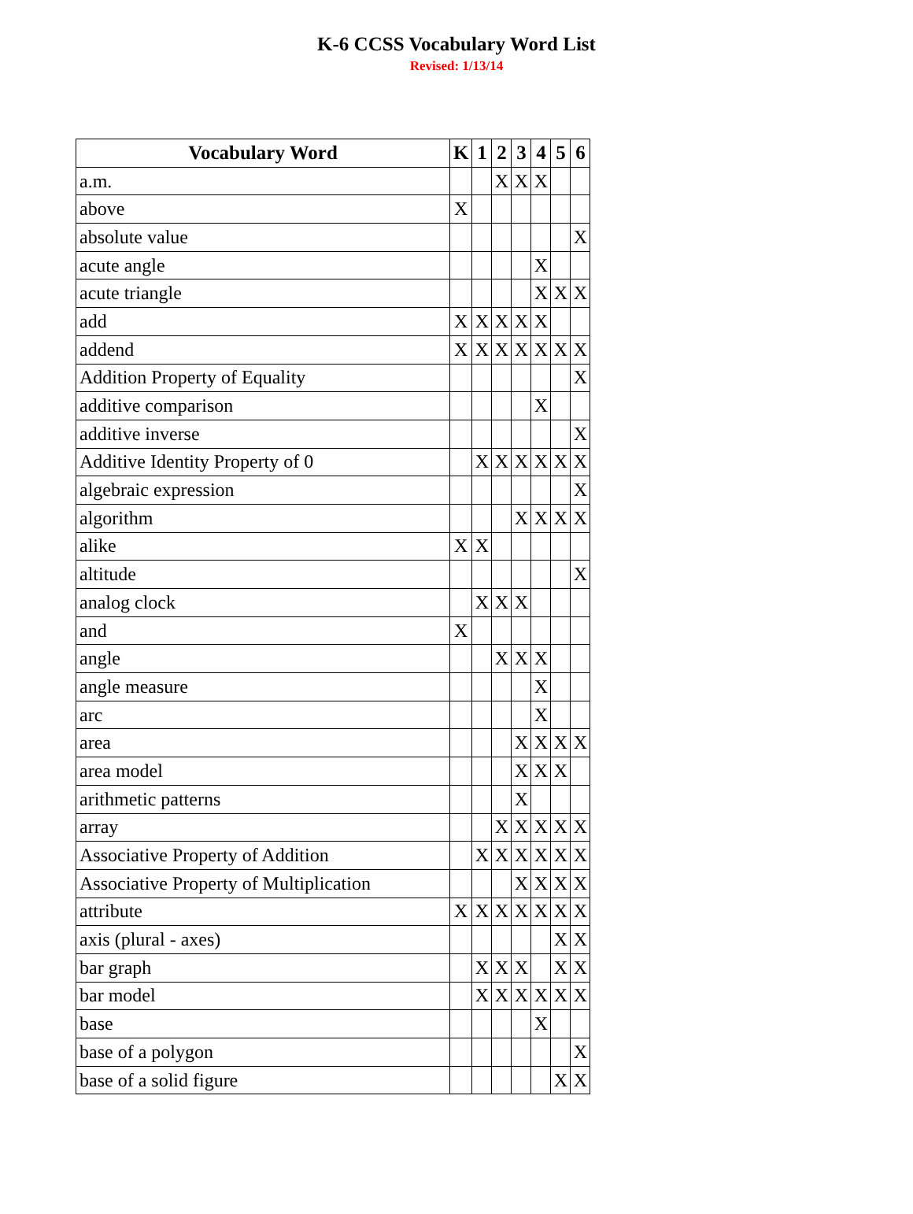K-6 CCSS Vocabulary Word List
Revised: 1/13/14
| Vocabulary Word | K | 1 | 2 | 3 | 4 | 5 | 6 |
| --- | --- | --- | --- | --- | --- | --- | --- |
| a.m. | | | X | X | X | | |
| above | X | | | | | | |
| absolute value | | | | | | | X |
| acute angle | | | | | X | | |
| acute triangle | | | | | X | X | X |
| add | X | X | X | X | X | | |
| addend | X | X | X | X | X | X | X |
| Addition Property of Equality | | | | | | | X |
| additive comparison | | | | | X | | |
| additive inverse | | | | | | | X |
| Additive Identity Property of 0 | | X | X | X | X | X | X |
| algebraic expression | | | | | | | X |
| algorithm | | | | X | X | X | X |
| alike | X | X | | | | | |
| altitude | | | | | | | X |
| analog clock | | X | X | X | | | |
| and | X | | | | | | |
| angle | | | X | X | X | | |
| angle measure | | | | | X | | |
| arc | | | | | X | | |
| area | | | | X | X | X | X |
| area model | | | | X | X | X | |
| arithmetic patterns | | | | X | | | |
| array | | | X | X | X | X | X |
| Associative Property of Addition | | X | X | X | X | X | X |
| Associative Property of Multiplication | | | | X | X | X | X |
| attribute | X | X | X | X | X | X | X |
| axis (plural - axes) | | | | | | X | X |
| bar graph | | X | X | X | | X | X |
| bar model | | X | X | X | X | X | X |
| base | | | | | X | | |
| base of a polygon | | | | | | | X |
| base of a solid figure | | | | | | X | X |